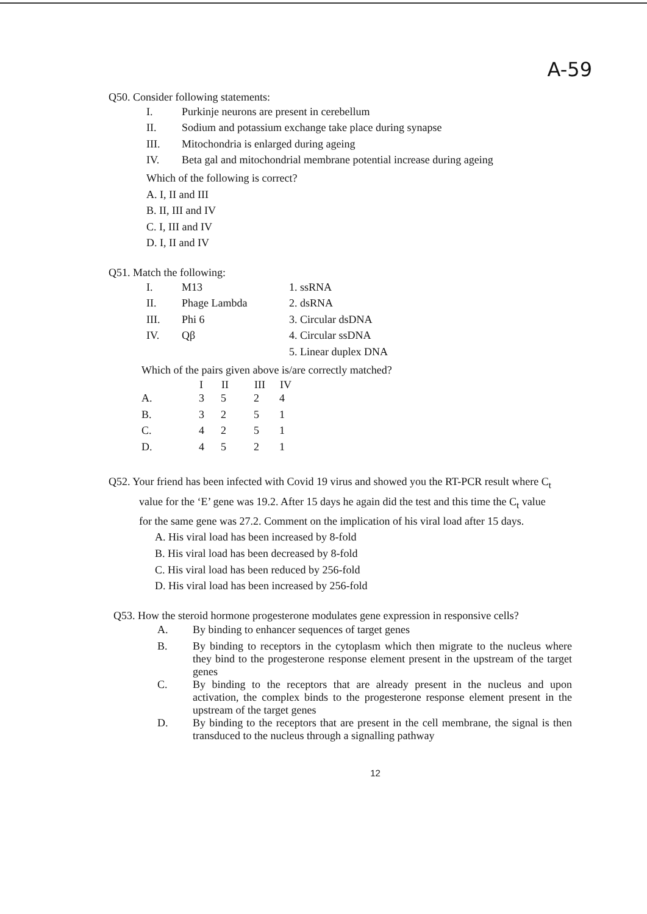A-59
Q50. Consider following statements:
| I. | Purkinje neurons are present in cerebellum |
| II. | Sodium and potassium exchange take place during synapse |
| III. | Mitochondria is enlarged during ageing |
| IV. | Beta gal and mitochondrial membrane potential increase during ageing |
Which of the following is correct?
A. I, II and III
B. II, III and IV
C. I, III and IV
D. I, II and IV
Q51. Match the following:
| I. | M13 | 1. ssRNA |
| II. | Phage Lambda | 2. dsRNA |
| III. | Phi 6 | 3. Circular dsDNA |
| IV. | Qβ | 4. Circular ssDNA |
| | | 5. Linear duplex DNA |
Which of the pairs given above is/are correctly matched?
| | I | II | III | IV |
| --- | --- | --- | --- | --- |
| A. | 3 | 5 | 2 | 4 |
| B. | 3 | 2 | 5 | 1 |
| C. | 4 | 2 | 5 | 1 |
| D. | 4 | 5 | 2 | 1 |
Q52. Your friend has been infected with Covid 19 virus and showed you the RT-PCR result where C<sub>t</sub> value for the ‘E’ gene was 19.2. After 15 days he again did the test and this time the C<sub>t</sub> value for the same gene was 27.2. Comment on the implication of his viral load after 15 days.
A. His viral load has been increased by 8-fold
B. His viral load has been decreased by 8-fold
C. His viral load has been reduced by 256-fold
D. His viral load has been increased by 256-fold
Q53. How the steroid hormone progesterone modulates gene expression in responsive cells?
| A. | By binding to enhancer sequences of target genes |
| B. | By binding to receptors in the cytoplasm which then migrate to the nucleus where they bind to the progesterone response element present in the upstream of the target genes |
| C. | By binding to the receptors that are already present in the nucleus and upon activation, the complex binds to the progesterone response element present in the upstream of the target genes |
| D. | By binding to the receptors that are present in the cell membrane, the signal is then transduced to the nucleus through a signalling pathway |
12